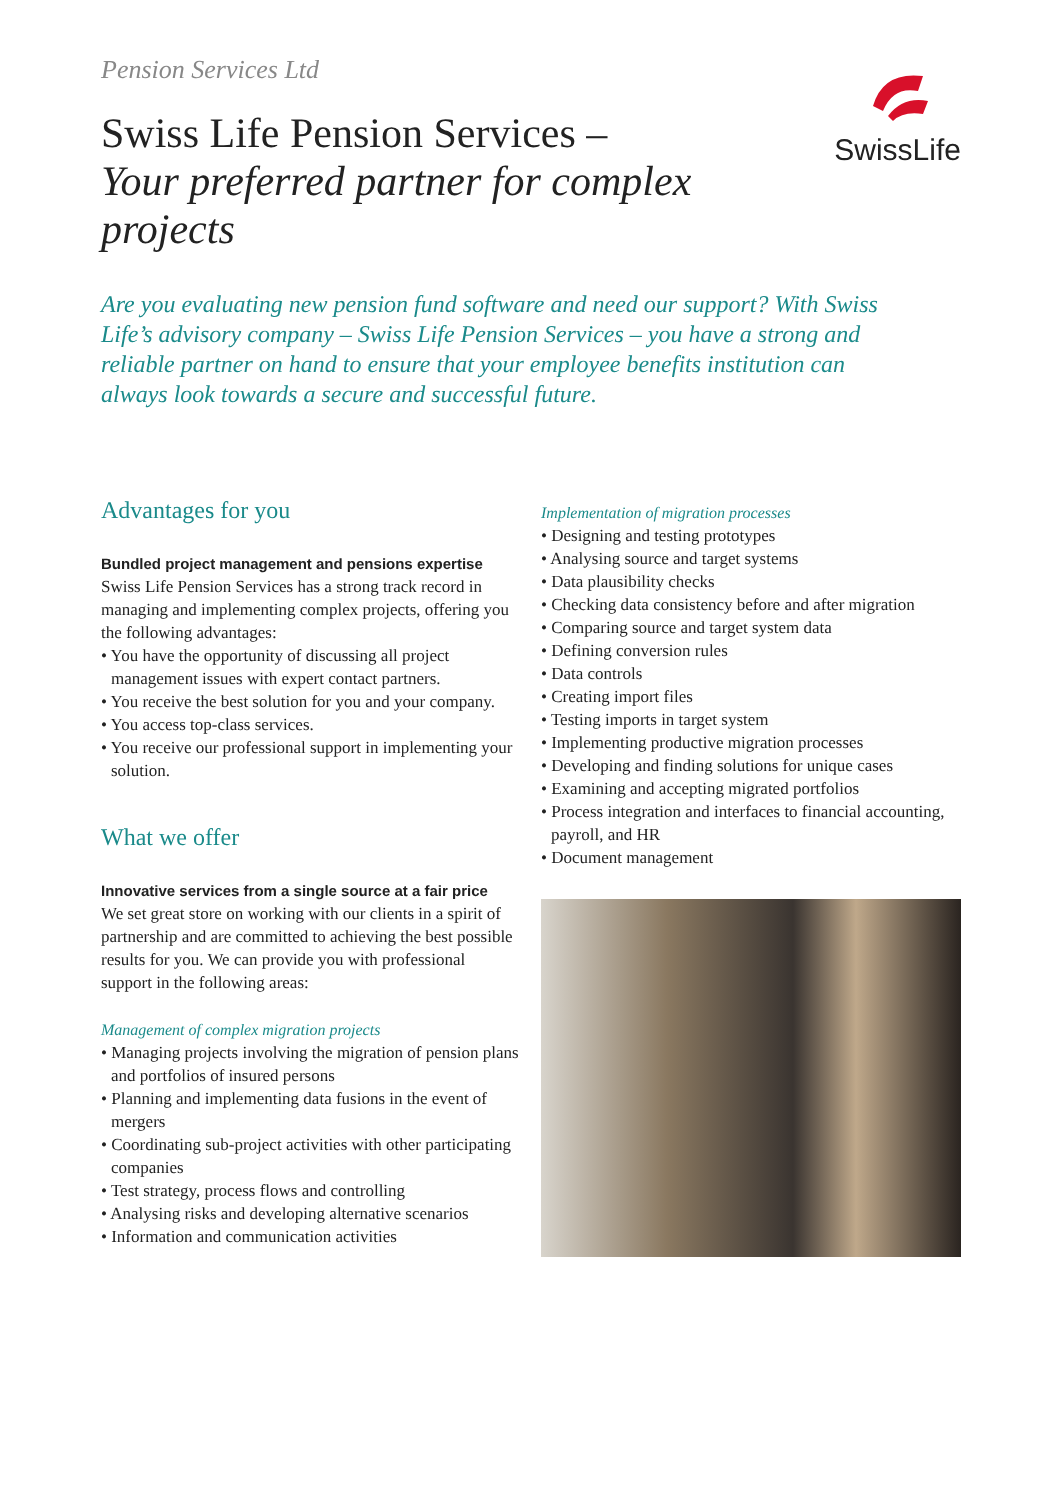Pension Services Ltd
Swiss Life Pension Services –
Your preferred partner for complex projects
SwissLife
Are you evaluating new pension fund software and need our support? With Swiss Life’s advisory company – Swiss Life Pension Services – you have a strong and reliable partner on hand to ensure that your employee benefits institution can always look towards a secure and successful future.
Advantages for you
Bundled project management and pensions expertise
Swiss Life Pension Services has a strong track record in managing and implementing complex projects, offering you the following advantages:
• You have the opportunity of discussing all project management issues with expert contact partners.
• You receive the best solution for you and your company.
• You access top-class services.
• You receive our professional support in implementing your solution.
What we offer
Innovative services from a single source at a fair price
We set great store on working with our clients in a spirit of partnership and are committed to achieving the best possible results for you. We can provide you with profes­sional support in the following areas:
Management of complex migration projects
• Managing projects involving the migration of pension plans and portfolios of insured persons
• Planning and implementing data fusions in the event of mergers
• Coordinating sub-project activities with other partici­pating companies
• Test strategy, process flows and controlling
• Analysing risks and developing alternative scenarios
• Information and communication activities
Implementation of migration processes
• Designing and testing prototypes
• Analysing source and target systems
• Data plausibility checks
• Checking data consistency before and after migration
• Comparing source and target system data
• Defining conversion rules
• Data controls
• Creating import files
• Testing imports in target system
• Implementing productive migration processes
• Developing and finding solutions for unique cases
• Examining and accepting migrated portfolios
• Process integration and interfaces to financial accounting, payroll, and HR
• Document management